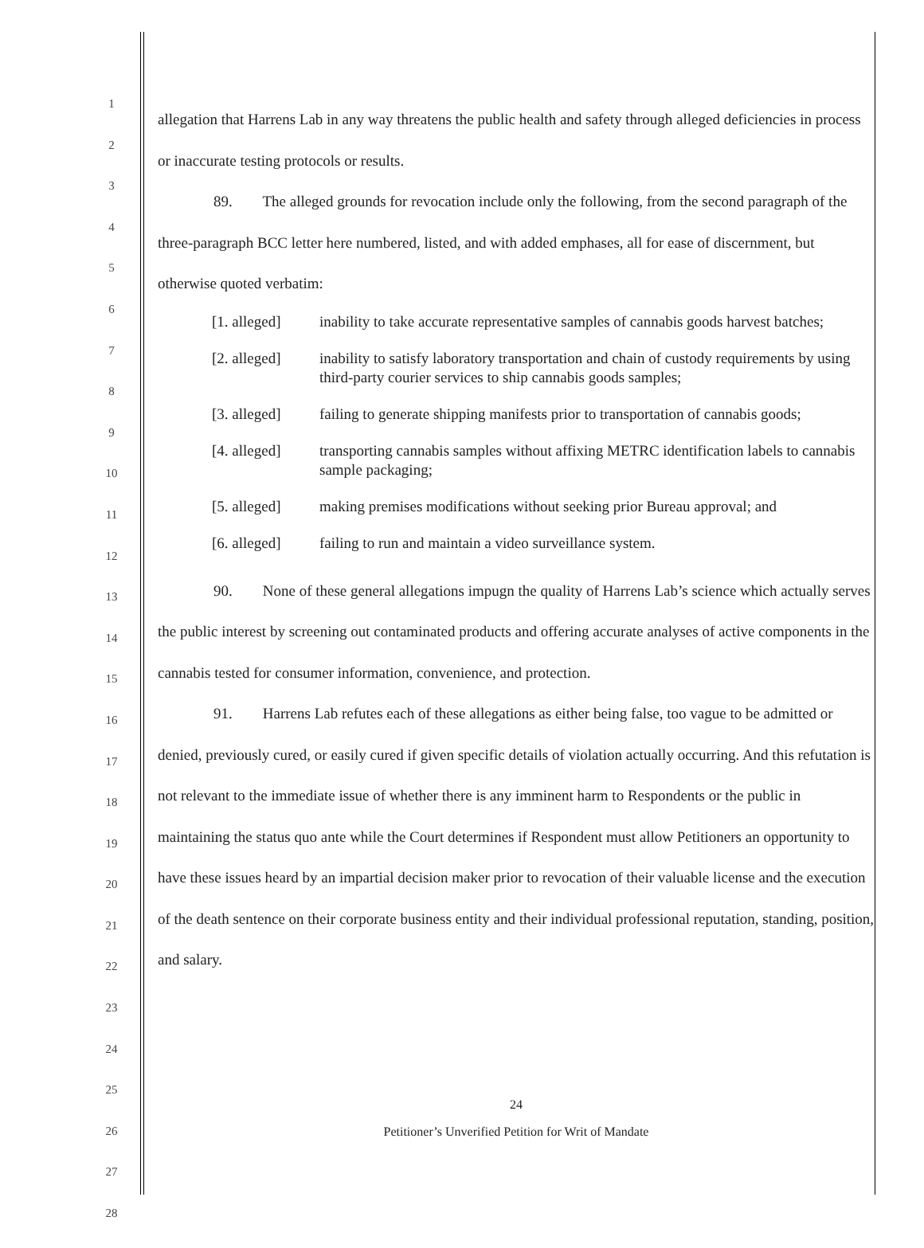1
2
3
4
5
6
7
8
9
10
11
12
13
14
15
16
17
18
19
20
21
22
23
24
25
26
27
28
allegation that Harrens Lab in any way threatens the public health and safety through alleged deficiencies in process or inaccurate testing protocols or results.
89. The alleged grounds for revocation include only the following, from the second paragraph of the three-paragraph BCC letter here numbered, listed, and with added emphases, all for ease of discernment, but otherwise quoted verbatim:
[1. alleged] inability to take accurate representative samples of cannabis goods harvest batches;
[2. alleged] inability to satisfy laboratory transportation and chain of custody requirements by using third-party courier services to ship cannabis goods samples;
[3. alleged] failing to generate shipping manifests prior to transportation of cannabis goods;
[4. alleged] transporting cannabis samples without affixing METRC identification labels to cannabis sample packaging;
[5. alleged] making premises modifications without seeking prior Bureau approval; and
[6. alleged] failing to run and maintain a video surveillance system.
90. None of these general allegations impugn the quality of Harrens Lab’s science which actually serves the public interest by screening out contaminated products and offering accurate analyses of active components in the cannabis tested for consumer information, convenience, and protection.
91. Harrens Lab refutes each of these allegations as either being false, too vague to be admitted or denied, previously cured, or easily cured if given specific details of violation actually occurring. And this refutation is not relevant to the immediate issue of whether there is any imminent harm to Respondents or the public in maintaining the status quo ante while the Court determines if Respondent must allow Petitioners an opportunity to have these issues heard by an impartial decision maker prior to revocation of their valuable license and the execution of the death sentence on their corporate business entity and their individual professional reputation, standing, position, and salary.
24
Petitioner’s Unverified Petition for Writ of Mandate